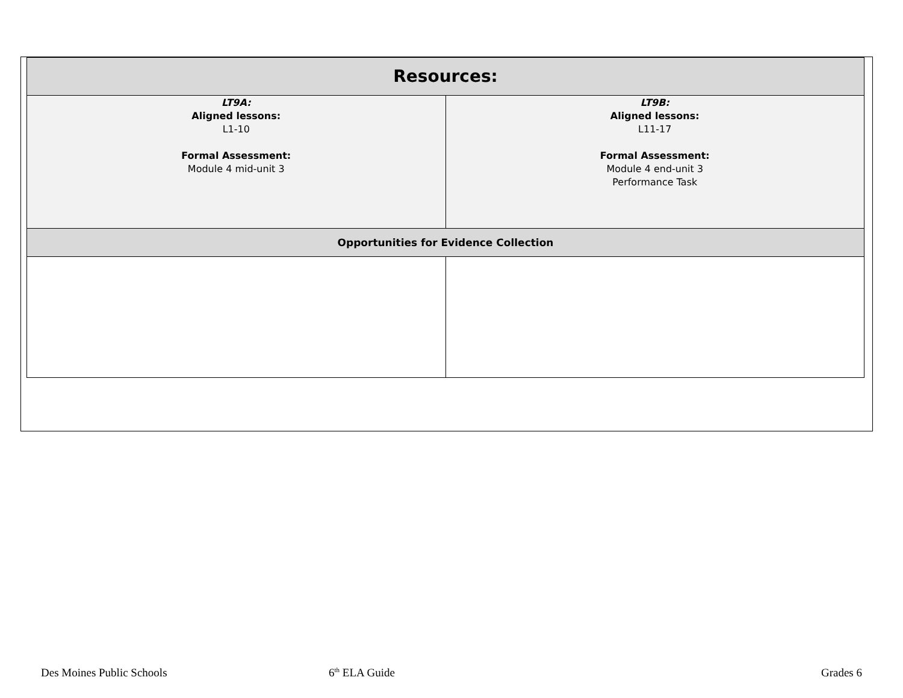| Resources: | |
| --- | --- |
| LT9A: Aligned lessons: L1-10 Formal Assessment: Module 4 mid-unit 3 | LT9B: Aligned lessons: L11-17 Formal Assessment: Module 4 end-unit 3 Performance Task |
| Opportunities for Evidence Collection | |
Des Moines Public Schools 6<sup>th</sup> ELA Guide Grades 6